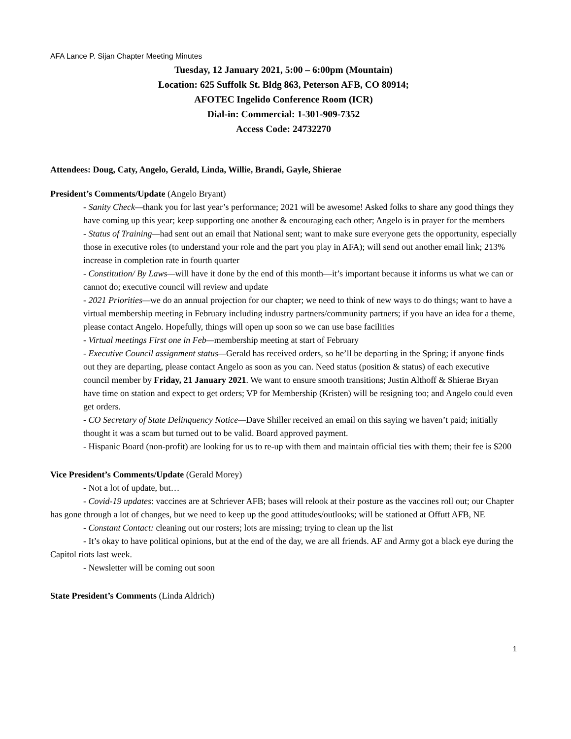AFA Lance P. Sijan Chapter Meeting Minutes
Tuesday, 12 January 2021, 5:00 – 6:00pm (Mountain)
Location: 625 Suffolk St. Bldg 863, Peterson AFB, CO 80914;
AFOTEC Ingelido Conference Room (ICR)
Dial-in: Commercial: 1-301-909-7352
Access Code: 24732270
Attendees: Doug, Caty, Angelo, Gerald, Linda, Willie, Brandi, Gayle, Shierae
President’s Comments/Update (Angelo Bryant)
- Sanity Check—thank you for last year’s performance; 2021 will be awesome! Asked folks to share any good things they have coming up this year; keep supporting one another & encouraging each other; Angelo is in prayer for the members
- Status of Training—had sent out an email that National sent; want to make sure everyone gets the opportunity, especially those in executive roles (to understand your role and the part you play in AFA); will send out another email link; 213% increase in completion rate in fourth quarter
- Constitution/ By Laws—will have it done by the end of this month—it’s important because it informs us what we can or cannot do; executive council will review and update
- 2021 Priorities—we do an annual projection for our chapter; we need to think of new ways to do things; want to have a virtual membership meeting in February including industry partners/community partners; if you have an idea for a theme, please contact Angelo. Hopefully, things will open up soon so we can use base facilities
- Virtual meetings First one in Feb—membership meeting at start of February
- Executive Council assignment status—Gerald has received orders, so he’ll be departing in the Spring; if anyone finds out they are departing, please contact Angelo as soon as you can. Need status (position & status) of each executive council member by Friday, 21 January 2021. We want to ensure smooth transitions; Justin Althoff & Shierae Bryan have time on station and expect to get orders; VP for Membership (Kristen) will be resigning too; and Angelo could even get orders.
- CO Secretary of State Delinquency Notice—Dave Shiller received an email on this saying we haven’t paid; initially thought it was a scam but turned out to be valid. Board approved payment.
- Hispanic Board (non-profit) are looking for us to re-up with them and maintain official ties with them; their fee is $200
Vice President’s Comments/Update (Gerald Morey)
- Not a lot of update, but…
- Covid-19 updates: vaccines are at Schriever AFB; bases will relook at their posture as the vaccines roll out; our Chapter has gone through a lot of changes, but we need to keep up the good attitudes/outlooks; will be stationed at Offutt AFB, NE
- Constant Contact: cleaning out our rosters; lots are missing; trying to clean up the list
- It’s okay to have political opinions, but at the end of the day, we are all friends. AF and Army got a black eye during the Capitol riots last week.
- Newsletter will be coming out soon
State President’s Comments (Linda Aldrich)
1